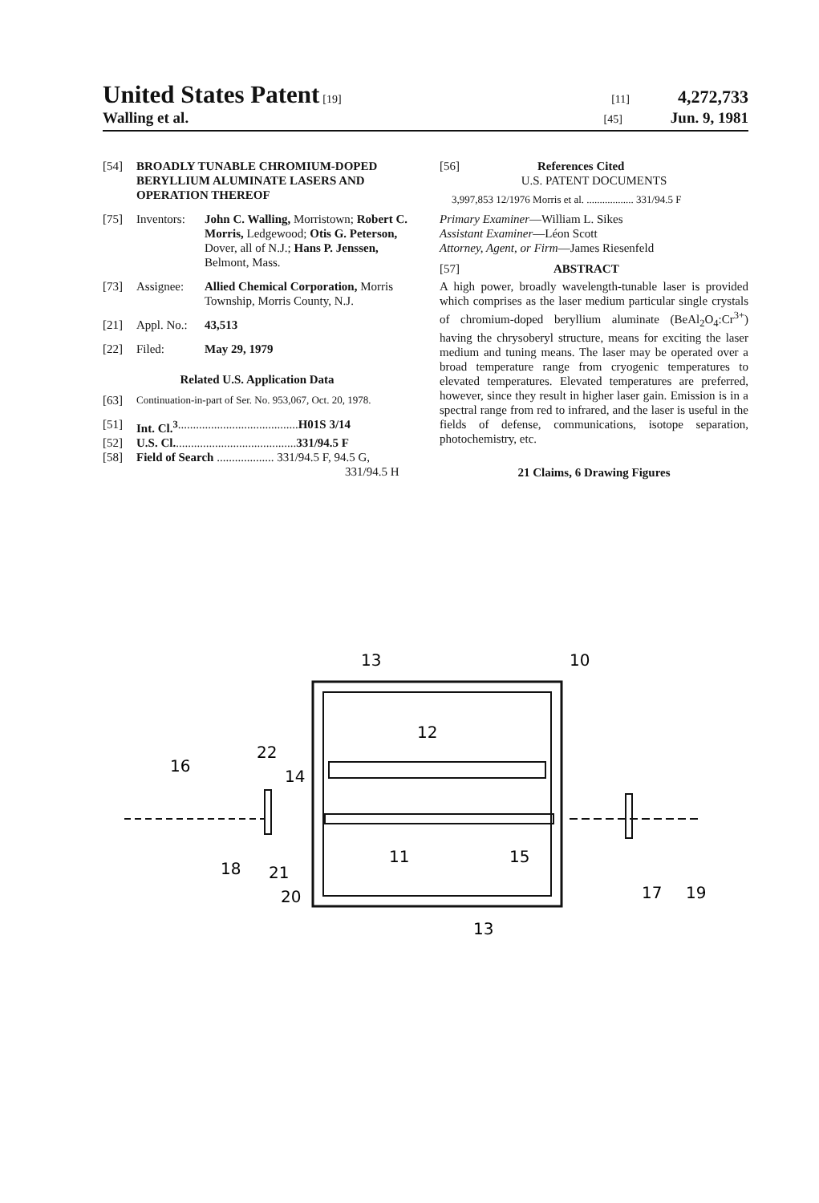United States Patent [19] [11] 4,272,733
Walling et al. [45] Jun. 9, 1981
[54] BROADLY TUNABLE CHROMIUM-DOPED BERYLLIUM ALUMINATE LASERS AND OPERATION THEREOF
[75] Inventors: John C. Walling, Morristown; Robert C. Morris, Ledgewood; Otis G. Peterson, Dover, all of N.J.; Hans P. Jenssen, Belmont, Mass.
[73] Assignee: Allied Chemical Corporation, Morris Township, Morris County, N.J.
[21] Appl. No.: 43,513
[22] Filed: May 29, 1979
Related U.S. Application Data
[63] Continuation-in-part of Ser. No. 953,067, Oct. 20, 1978.
[51] Int. Cl.<sup>3</sup> ........................................ H01S 3/14
[52] U.S. Cl. ........................................ 331/94.5 F
[58] Field of Search ................... 331/94.5 F, 94.5 G,
331/94.5 H
[56] References Cited
U.S. PATENT DOCUMENTS
3,997,853 12/1976 Morris et al. .................. 331/94.5 F
Primary Examiner—William L. Sikes
Assistant Examiner—Léon Scott
Attorney, Agent, or Firm—James Riesenfeld
[57] ABSTRACT
A high power, broadly wavelength-tunable laser is provided which comprises as the laser medium particular single crystals of chromium-doped beryllium aluminate (BeAl<sub>2</sub>O<sub>4</sub>:Cr<sup>3+</sup>) having the chrysoberyl structure, means for exciting the laser medium and tuning means. The laser may be operated over a broad temperature range from cryogenic temperatures to elevated temperatures. Elevated temperatures are preferred, however, since they result in higher laser gain. Emission is in a spectral range from red to infrared, and the laser is useful in the fields of defense, communications, isotope separation, photochemistry, etc.
21 Claims, 6 Drawing Figures
13
10
12
22
16
14
11
15
18
21
20
17
19
13